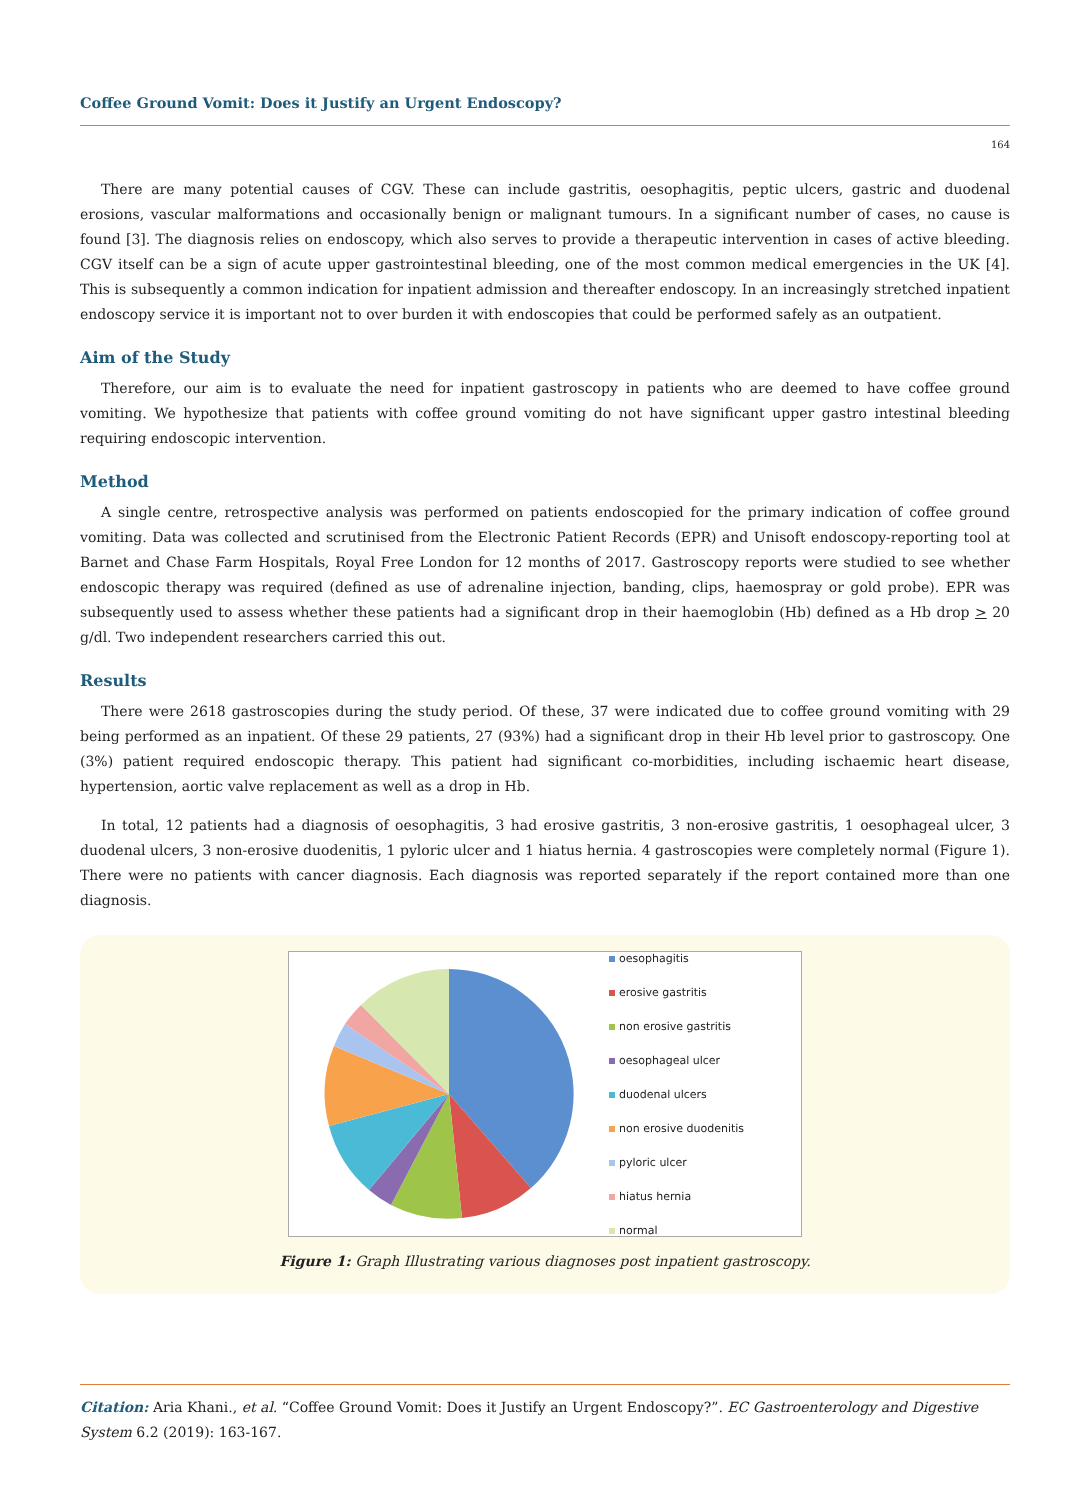Coffee Ground Vomit: Does it Justify an Urgent Endoscopy?
164
There are many potential causes of CGV. These can include gastritis, oesophagitis, peptic ulcers, gastric and duodenal erosions, vascular malformations and occasionally benign or malignant tumours. In a significant number of cases, no cause is found [3]. The diagnosis relies on endoscopy, which also serves to provide a therapeutic intervention in cases of active bleeding. CGV itself can be a sign of acute upper gastrointestinal bleeding, one of the most common medical emergencies in the UK [4]. This is subsequently a common indication for inpatient admission and thereafter endoscopy. In an increasingly stretched inpatient endoscopy service it is important not to over burden it with endoscopies that could be performed safely as an outpatient.
Aim of the Study
Therefore, our aim is to evaluate the need for inpatient gastroscopy in patients who are deemed to have coffee ground vomiting. We hypothesize that patients with coffee ground vomiting do not have significant upper gastro intestinal bleeding requiring endoscopic intervention.
Method
A single centre, retrospective analysis was performed on patients endoscopied for the primary indication of coffee ground vomiting. Data was collected and scrutinised from the Electronic Patient Records (EPR) and Unisoft endoscopy-reporting tool at Barnet and Chase Farm Hospitals, Royal Free London for 12 months of 2017. Gastroscopy reports were studied to see whether endoscopic therapy was required (defined as use of adrenaline injection, banding, clips, haemospray or gold probe). EPR was subsequently used to assess whether these patients had a significant drop in their haemoglobin (Hb) defined as a Hb drop > 20 g/dl. Two independent researchers carried this out.
Results
There were 2618 gastroscopies during the study period. Of these, 37 were indicated due to coffee ground vomiting with 29 being performed as an inpatient. Of these 29 patients, 27 (93%) had a significant drop in their Hb level prior to gastroscopy. One (3%) patient required endoscopic therapy. This patient had significant co-morbidities, including ischaemic heart disease, hypertension, aortic valve replacement as well as a drop in Hb.
In total, 12 patients had a diagnosis of oesophagitis, 3 had erosive gastritis, 3 non-erosive gastritis, 1 oesophageal ulcer, 3 duodenal ulcers, 3 non-erosive duodenitis, 1 pyloric ulcer and 1 hiatus hernia. 4 gastroscopies were completely normal (Figure 1). There were no patients with cancer diagnosis. Each diagnosis was reported separately if the report contained more than one diagnosis.
oesophagitis
erosive gastritis
non erosive gastritis
oesophageal ulcer
duodenal ulcers
non erosive duodenitis
pyloric ulcer
hiatus hernia
normal
Figure 1: Graph Illustrating various diagnoses post inpatient gastroscopy.
Citation: Aria Khani., et al. “Coffee Ground Vomit: Does it Justify an Urgent Endoscopy?”. EC Gastroenterology and Digestive System 6.2 (2019): 163-167.